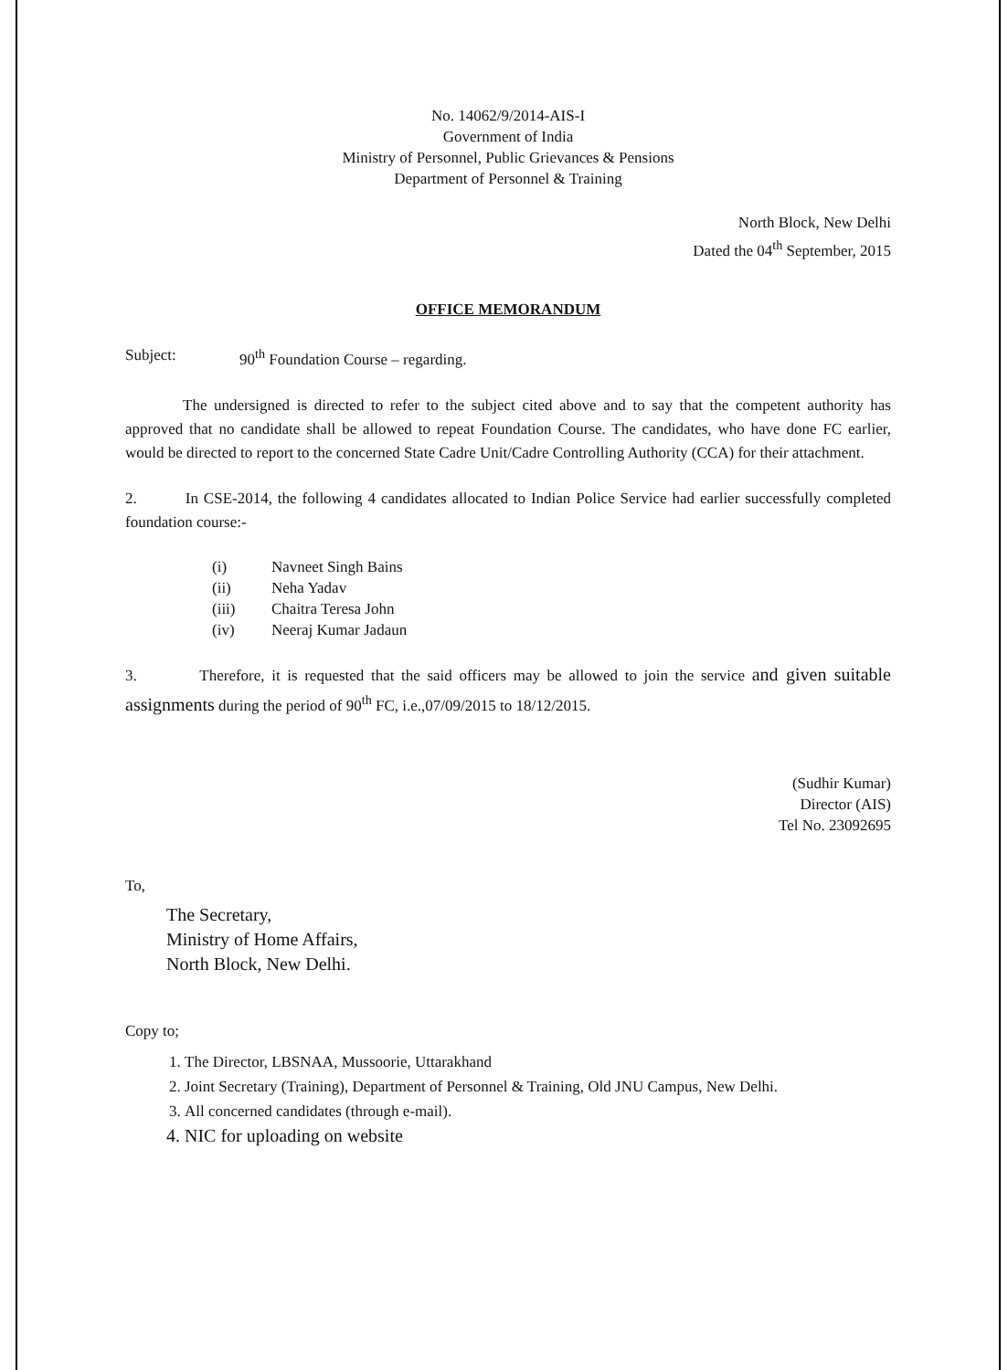No. 14062/9/2014-AIS-I
Government of India
Ministry of Personnel, Public Grievances & Pensions
Department of Personnel & Training
North Block, New Delhi
Dated the 04<sup>th</sup> September, 2015
OFFICE MEMORANDUM
Subject: 90<sup>th</sup> Foundation Course – regarding.
The undersigned is directed to refer to the subject cited above and to say that the competent authority has approved that no candidate shall be allowed to repeat Foundation Course. The candidates, who have done FC earlier, would be directed to report to the concerned State Cadre Unit/Cadre Controlling Authority (CCA) for their attachment.
2. In CSE-2014, the following 4 candidates allocated to Indian Police Service had earlier successfully completed foundation course:-
(i) Navneet Singh Bains
(ii) Neha Yadav
(iii) Chaitra Teresa John
(iv) Neeraj Kumar Jadaun
3. Therefore, it is requested that the said officers may be allowed to join the service and given suitable assignments during the period of 90<sup>th</sup> FC, i.e.,07/09/2015 to 18/12/2015.
(Sudhir Kumar)
Director (AIS)
Tel No. 23092695
To,
The Secretary,
Ministry of Home Affairs,
North Block, New Delhi.
Copy to;
1. The Director, LBSNAA, Mussoorie, Uttarakhand
2. Joint Secretary (Training), Department of Personnel & Training, Old JNU Campus, New Delhi.
3. All concerned candidates (through e-mail).
4. NIC for uploading on website